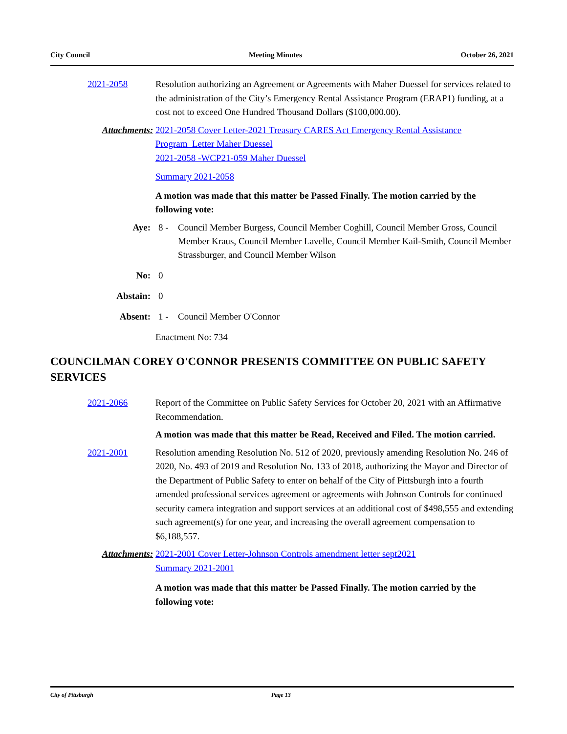City Council Meeting Minutes October 26, 2021
2021-2058 Resolution authorizing an Agreement or Agreements with Maher Duessel for services related to the administration of the City’s Emergency Rental Assistance Program (ERAP1) funding, at a cost not to exceed One Hundred Thousand Dollars ($100,000.00).
Attachments: 2021-2058 Cover Letter-2021 Treasury CARES Act Emergency Rental Assistance Program_Letter Maher Duessel
2021-2058 -WCP21-059 Maher Duessel
Summary 2021-2058
A motion was made that this matter be Passed Finally. The motion carried by the following vote:
Aye: 8 - Council Member Burgess, Council Member Coghill, Council Member Gross, Council Member Kraus, Council Member Lavelle, Council Member Kail-Smith, Council Member Strassburger, and Council Member Wilson
No: 0
Abstain: 0
Absent: 1 - Council Member O'Connor
Enactment No: 734
COUNCILMAN COREY O'CONNOR PRESENTS COMMITTEE ON PUBLIC SAFETY SERVICES
2021-2066 Report of the Committee on Public Safety Services for October 20, 2021 with an Affirmative Recommendation.
A motion was made that this matter be Read, Received and Filed. The motion carried.
2021-2001 Resolution amending Resolution No. 512 of 2020, previously amending Resolution No. 246 of 2020, No. 493 of 2019 and Resolution No. 133 of 2018, authorizing the Mayor and Director of the Department of Public Safety to enter on behalf of the City of Pittsburgh into a fourth amended professional services agreement or agreements with Johnson Controls for continued security camera integration and support services at an additional cost of $498,555 and extending such agreement(s) for one year, and increasing the overall agreement compensation to $6,188,557.
Attachments: 2021-2001 Cover Letter-Johnson Controls amendment letter sept2021
Summary 2021-2001
A motion was made that this matter be Passed Finally. The motion carried by the following vote:
City of Pittsburgh Page 13